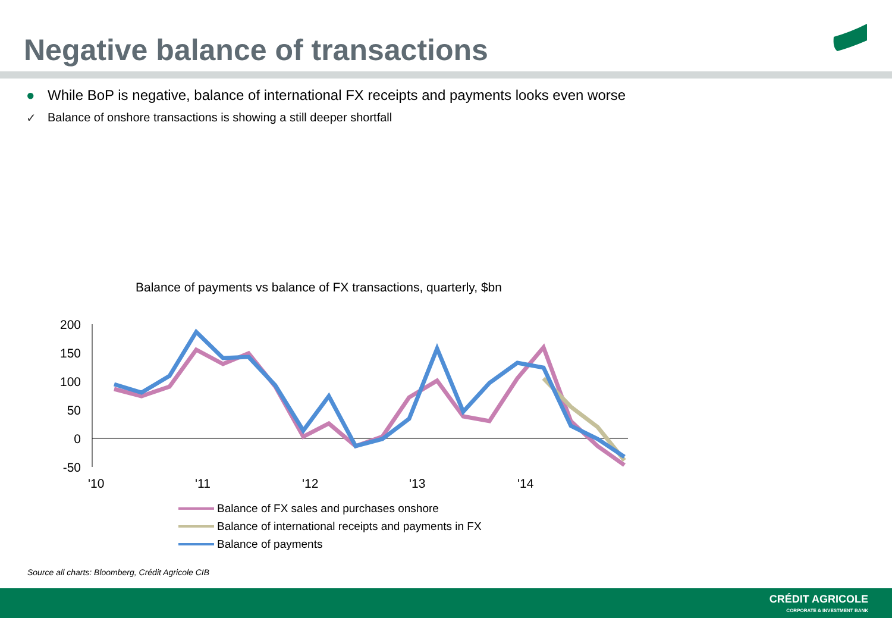Negative balance of transactions
● While BoP is negative, balance of international FX receipts and payments looks even worse
✓ Balance of onshore transactions is showing a still deeper shortfall
Balance of payments vs balance of FX transactions, quarterly, $bn
200
150
100
50
0
-50
'10
'11
'12
'13
'14
Balance of FX sales and purchases onshore
Balance of international receipts and payments in FX
Balance of payments
Source all charts: Bloomberg, Crédit Agricole CIB
CRÉDIT AGRICOLE
CORPORATE & INVESTMENT BANK